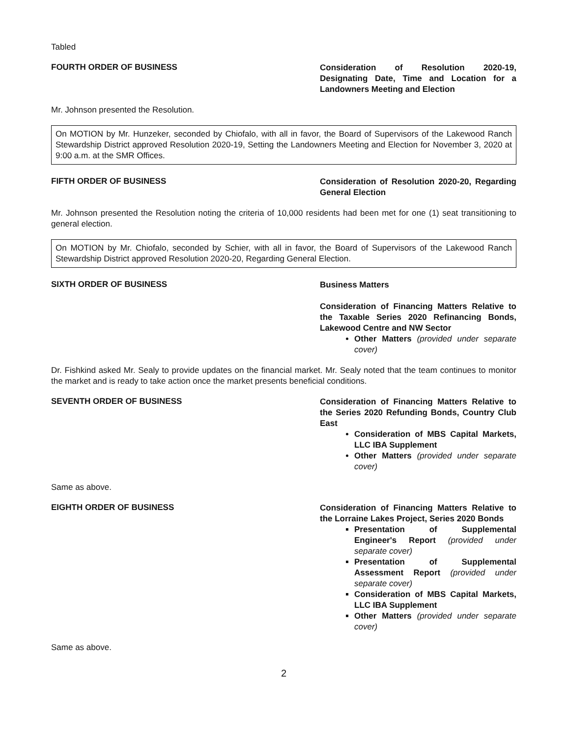Tabled
FOURTH ORDER OF BUSINESS
Consideration of Resolution 2020-19, Designating Date, Time and Location for a Landowners Meeting and Election
Mr. Johnson presented the Resolution.
On MOTION by Mr. Hunzeker, seconded by Chiofalo, with all in favor, the Board of Supervisors of the Lakewood Ranch Stewardship District approved Resolution 2020-19, Setting the Landowners Meeting and Election for November 3, 2020 at 9:00 a.m. at the SMR Offices.
FIFTH ORDER OF BUSINESS
Consideration of Resolution 2020-20, Regarding General Election
Mr. Johnson presented the Resolution noting the criteria of 10,000 residents had been met for one (1) seat transitioning to general election.
On MOTION by Mr. Chiofalo, seconded by Schier, with all in favor, the Board of Supervisors of the Lakewood Ranch Stewardship District approved Resolution 2020-20, Regarding General Election.
SIXTH ORDER OF BUSINESS
Business Matters
Consideration of Financing Matters Relative to the Taxable Series 2020 Refinancing Bonds, Lakewood Centre and NW Sector
Other Matters (provided under separate cover)
Dr. Fishkind asked Mr. Sealy to provide updates on the financial market. Mr. Sealy noted that the team continues to monitor the market and is ready to take action once the market presents beneficial conditions.
SEVENTH ORDER OF BUSINESS
Consideration of Financing Matters Relative to the Series 2020 Refunding Bonds, Country Club East
Consideration of MBS Capital Markets, LLC IBA Supplement
Other Matters (provided under separate cover)
Same as above.
EIGHTH ORDER OF BUSINESS
Consideration of Financing Matters Relative to the Lorraine Lakes Project, Series 2020 Bonds
Presentation of Supplemental Engineer's Report (provided under separate cover)
Presentation of Supplemental Assessment Report (provided under separate cover)
Consideration of MBS Capital Markets, LLC IBA Supplement
Other Matters (provided under separate cover)
Same as above.
2